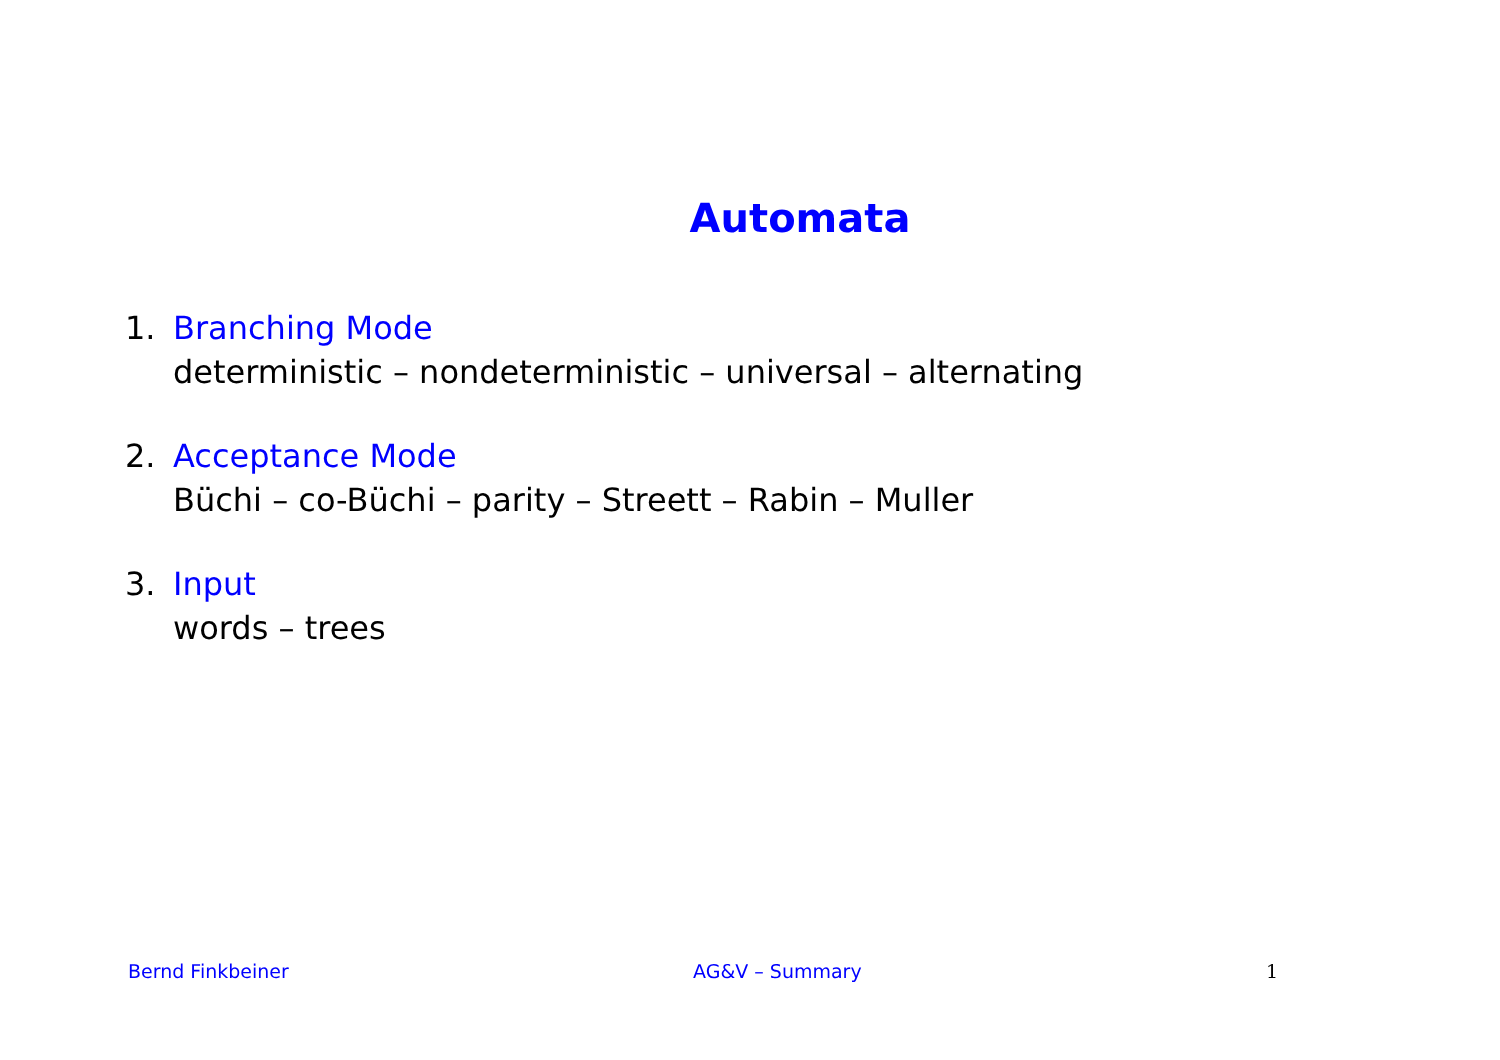Automata
1. Branching Mode
deterministic – nondeterministic – universal – alternating
2. Acceptance Mode
Büchi – co-Büchi – parity – Streett – Rabin – Muller
3. Input
words – trees
Bernd Finkbeiner AG&V – Summary 1